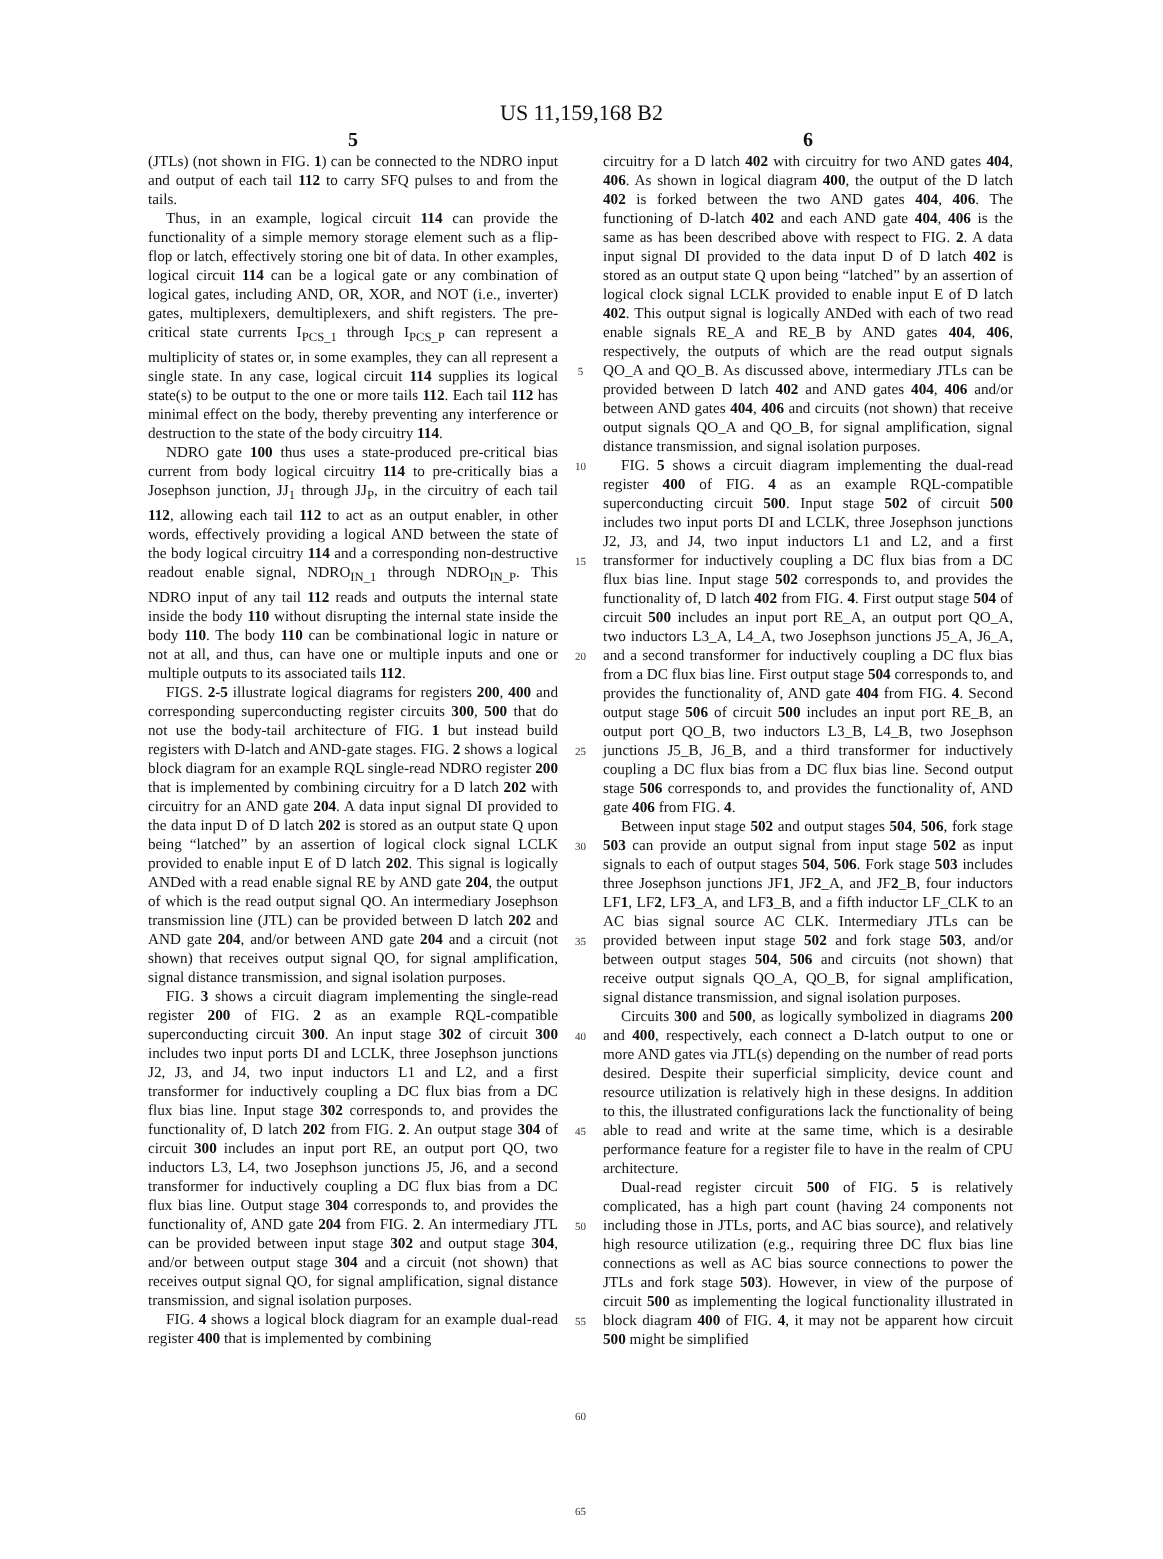US 11,159,168 B2
5
(JTLs) (not shown in FIG. 1) can be connected to the NDRO input and output of each tail 112 to carry SFQ pulses to and from the tails.
Thus, in an example, logical circuit 114 can provide the functionality of a simple memory storage element such as a flip-flop or latch, effectively storing one bit of data. In other examples, logical circuit 114 can be a logical gate or any combination of logical gates, including AND, OR, XOR, and NOT (i.e., inverter) gates, multiplexers, demultiplexers, and shift registers. The pre-critical state currents I<sub>PCS_1</sub> through I<sub>PCS_P</sub> can represent a multiplicity of states or, in some examples, they can all represent a single state. In any case, logical circuit 114 supplies its logical state(s) to be output to the one or more tails 112. Each tail 112 has minimal effect on the body, thereby preventing any interference or destruction to the state of the body circuitry 114.
NDRO gate 100 thus uses a state-produced pre-critical bias current from body logical circuitry 114 to pre-critically bias a Josephson junction, JJ<sub>1</sub> through JJ<sub>P</sub>, in the circuitry of each tail 112, allowing each tail 112 to act as an output enabler, in other words, effectively providing a logical AND between the state of the body logical circuitry 114 and a corresponding non-destructive readout enable signal, NDRO<sub>IN_1</sub> through NDRO<sub>IN_P</sub>. This NDRO input of any tail 112 reads and outputs the internal state inside the body 110 without disrupting the internal state inside the body 110. The body 110 can be combinational logic in nature or not at all, and thus, can have one or multiple inputs and one or multiple outputs to its associated tails 112.
FIGS. 2-5 illustrate logical diagrams for registers 200, 400 and corresponding superconducting register circuits 300, 500 that do not use the body-tail architecture of FIG. 1 but instead build registers with D-latch and AND-gate stages. FIG. 2 shows a logical block diagram for an example RQL single-read NDRO register 200 that is implemented by combining circuitry for a D latch 202 with circuitry for an AND gate 204. A data input signal DI provided to the data input D of D latch 202 is stored as an output state Q upon being “latched” by an assertion of logical clock signal LCLK provided to enable input E of D latch 202. This signal is logically ANDed with a read enable signal RE by AND gate 204, the output of which is the read output signal QO. An intermediary Josephson transmission line (JTL) can be provided between D latch 202 and AND gate 204, and/or between AND gate 204 and a circuit (not shown) that receives output signal QO, for signal amplification, signal distance transmission, and signal isolation purposes.
FIG. 3 shows a circuit diagram implementing the single-read register 200 of FIG. 2 as an example RQL-compatible superconducting circuit 300. An input stage 302 of circuit 300 includes two input ports DI and LCLK, three Josephson junctions J2, J3, and J4, two input inductors L1 and L2, and a first transformer for inductively coupling a DC flux bias from a DC flux bias line. Input stage 302 corresponds to, and provides the functionality of, D latch 202 from FIG. 2. An output stage 304 of circuit 300 includes an input port RE, an output port QO, two inductors L3, L4, two Josephson junctions J5, J6, and a second transformer for inductively coupling a DC flux bias from a DC flux bias line. Output stage 304 corresponds to, and provides the functionality of, AND gate 204 from FIG. 2. An intermediary JTL can be provided between input stage 302 and output stage 304, and/or between output stage 304 and a circuit (not shown) that receives output signal QO, for signal amplification, signal distance transmission, and signal isolation purposes.
FIG. 4 shows a logical block diagram for an example dual-read register 400 that is implemented by combining
5
10
15
20
25
30
35
40
45
50
55
60
65
6
circuitry for a D latch 402 with circuitry for two AND gates 404, 406. As shown in logical diagram 400, the output of the D latch 402 is forked between the two AND gates 404, 406. The functioning of D-latch 402 and each AND gate 404, 406 is the same as has been described above with respect to FIG. 2. A data input signal DI provided to the data input D of D latch 402 is stored as an output state Q upon being “latched” by an assertion of logical clock signal LCLK provided to enable input E of D latch 402. This output signal is logically ANDed with each of two read enable signals RE_A and RE_B by AND gates 404, 406, respectively, the outputs of which are the read output signals QO_A and QO_B. As discussed above, intermediary JTLs can be provided between D latch 402 and AND gates 404, 406 and/or between AND gates 404, 406 and circuits (not shown) that receive output signals QO_A and QO_B, for signal amplification, signal distance transmission, and signal isolation purposes.
FIG. 5 shows a circuit diagram implementing the dual-read register 400 of FIG. 4 as an example RQL-compatible superconducting circuit 500. Input stage 502 of circuit 500 includes two input ports DI and LCLK, three Josephson junctions J2, J3, and J4, two input inductors L1 and L2, and a first transformer for inductively coupling a DC flux bias from a DC flux bias line. Input stage 502 corresponds to, and provides the functionality of, D latch 402 from FIG. 4. First output stage 504 of circuit 500 includes an input port RE_A, an output port QO_A, two inductors L3_A, L4_A, two Josephson junctions J5_A, J6_A, and a second transformer for inductively coupling a DC flux bias from a DC flux bias line. First output stage 504 corresponds to, and provides the functionality of, AND gate 404 from FIG. 4. Second output stage 506 of circuit 500 includes an input port RE_B, an output port QO_B, two inductors L3_B, L4_B, two Josephson junctions J5_B, J6_B, and a third transformer for inductively coupling a DC flux bias from a DC flux bias line. Second output stage 506 corresponds to, and provides the functionality of, AND gate 406 from FIG. 4.
Between input stage 502 and output stages 504, 506, fork stage 503 can provide an output signal from input stage 502 as input signals to each of output stages 504, 506. Fork stage 503 includes three Josephson junctions JF1, JF2_A, and JF2_B, four inductors LF1, LF2, LF3_A, and LF3_B, and a fifth inductor LF_CLK to an AC bias signal source AC CLK. Intermediary JTLs can be provided between input stage 502 and fork stage 503, and/or between output stages 504, 506 and circuits (not shown) that receive output signals QO_A, QO_B, for signal amplification, signal distance transmission, and signal isolation purposes.
Circuits 300 and 500, as logically symbolized in diagrams 200 and 400, respectively, each connect a D-latch output to one or more AND gates via JTL(s) depending on the number of read ports desired. Despite their superficial simplicity, device count and resource utilization is relatively high in these designs. In addition to this, the illustrated configurations lack the functionality of being able to read and write at the same time, which is a desirable performance feature for a register file to have in the realm of CPU architecture.
Dual-read register circuit 500 of FIG. 5 is relatively complicated, has a high part count (having 24 components not including those in JTLs, ports, and AC bias source), and relatively high resource utilization (e.g., requiring three DC flux bias line connections as well as AC bias source connections to power the JTLs and fork stage 503). However, in view of the purpose of circuit 500 as implementing the logical functionality illustrated in block diagram 400 of FIG. 4, it may not be apparent how circuit 500 might be simplified